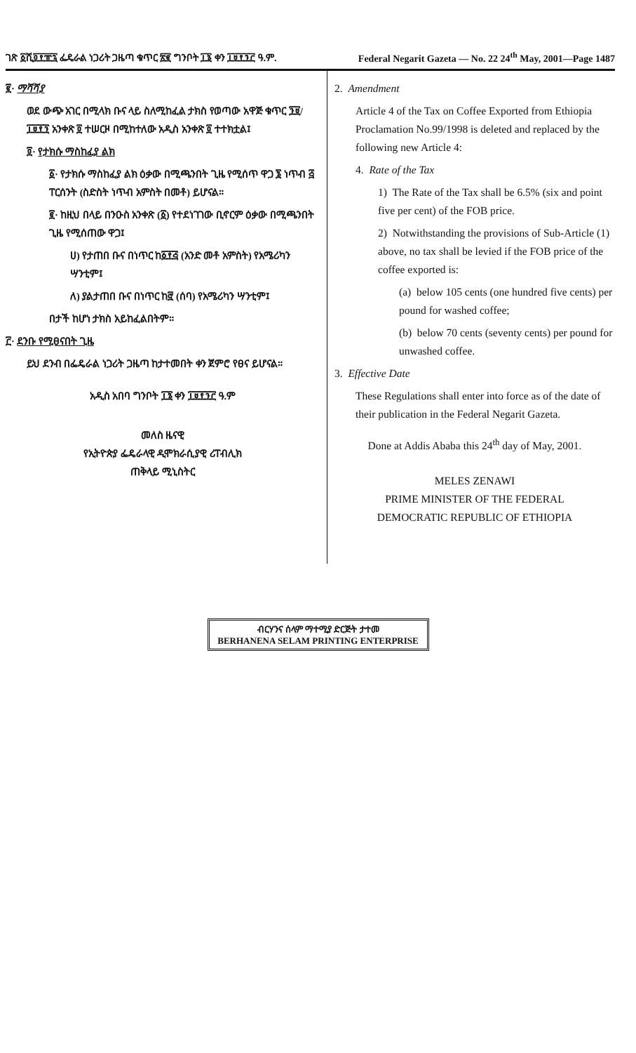ገጽ ፩ሺ፬፻፹፯ ፌዴራል ነጋሪት ጋዜጣ ቁጥር ፳፪ ግንቦት ፲፮ ቀን ፲፱፻፺፫ ዓ.ም. Federal Negarit Gazeta — No. 22 24<sup>th</sup> May, 2001—Page 1487
፪· ማሻሻያ
ወደ ውጭ አገር በሚላክ ቡና ላይ ስለሚከፈል ታክስ የወጣው አዋጅ ቁጥር ፺፱/፲፱፻፺ አንቀጽ ፬ ተሠርዞ በሚከተለው አዲስ አንቀጽ ፬ ተተክቷል፤
፬· የታክሱ ማስከፈያ ልክ
፩· የታክሱ ማስከፈያ ልክ ዕቃው በሚጫንበት ጊዜ የሚሰጥ ዋጋ ፮ ነጥብ ፭ ፐርሰንት (ስድስት ነጥብ አምስት በመቶ) ይሆናል።
፪· ከዚህ በላይ በንዑስ አንቀጽ (፩) የተደነገገው ቢኖርም ዕቃው በሚጫንበት ጊዜ የሚሰጠው ዋጋ፤
ሀ) የታጠበ ቡና በነጥር ከ፩፻፭ (አንድ መቶ አምስት) የአሜሪካን ሣንቲም፤
ለ) ያልታጠበ ቡና በነጥር ከ፸ (ሰባ) የአሜሪካን ሣንቲም፤
በታች ከሆነ ታክስ አይከፈልበትም።
፫· ደንቡ የሚፀናበት ጊዜ
ይህ ደንብ በፌዴራል ነጋሪት ጋዜጣ ከታተመበት ቀን ጀምሮ የፀና ይሆናል።
አዲስ አበባ ግንቦት ፲፮ ቀን ፲፱፻፺፫ ዓ.ም
መለስ ዜናዊ
የኢትዮጵያ ፌዴራላዊ ዲሞክራሲያዊ ሪፐብሊክ
ጠቅላይ ሚኒስትር
2. Amendment
Article 4 of the Tax on Coffee Exported from Ethiopia Proclamation No.99/1998 is deleted and replaced by the following new Article 4:
4. Rate of the Tax
1) The Rate of the Tax shall be 6.5% (six and point five per cent) of the FOB price.
2) Notwithstanding the provisions of Sub-Article (1) above, no tax shall be levied if the FOB price of the coffee exported is:
(a) below 105 cents (one hundred five cents) per pound for washed coffee;
(b) below 70 cents (seventy cents) per pound for unwashed coffee.
3. Effective Date
These Regulations shall enter into force as of the date of their publication in the Federal Negarit Gazeta.
Done at Addis Ababa this 24<sup>th</sup> day of May, 2001.
MELES ZENAWI
PRIME MINISTER OF THE FEDERAL
DEMOCRATIC REPUBLIC OF ETHIOPIA
ብርሃንና ሰላም ማተሚያ ድርጅት ታተመ
BERHANENA SELAM PRINTING ENTERPRISE